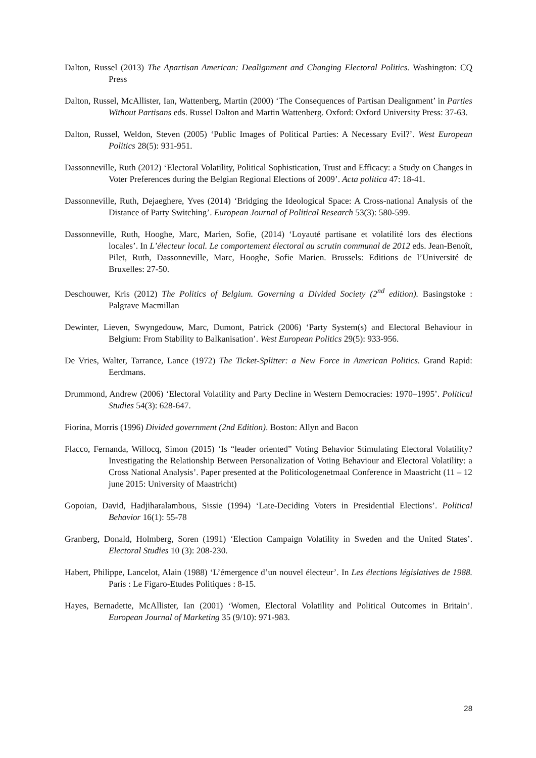Dalton, Russel (2013) The Apartisan American: Dealignment and Changing Electoral Politics. Washington: CQ Press
Dalton, Russel, McAllister, Ian, Wattenberg, Martin (2000) ‘The Consequences of Partisan Dealignment’ in Parties Without Partisans eds. Russel Dalton and Martin Wattenberg. Oxford: Oxford University Press: 37-63.
Dalton, Russel, Weldon, Steven (2005) ‘Public Images of Political Parties: A Necessary Evil?’. West European Politics 28(5): 931-951.
Dassonneville, Ruth (2012) ‘Electoral Volatility, Political Sophistication, Trust and Efficacy: a Study on Changes in Voter Preferences during the Belgian Regional Elections of 2009’. Acta politica 47: 18-41.
Dassonneville, Ruth, Dejaeghere, Yves (2014) ‘Bridging the Ideological Space: A Cross-national Analysis of the Distance of Party Switching’. European Journal of Political Research 53(3): 580-599.
Dassonneville, Ruth, Hooghe, Marc, Marien, Sofie, (2014) ‘Loyauté partisane et volatilité lors des élections locales’. In L’électeur local. Le comportement électoral au scrutin communal de 2012 eds. Jean-Benoît, Pilet, Ruth, Dassonneville, Marc, Hooghe, Sofie Marien. Brussels: Editions de l’Université de Bruxelles: 27-50.
Deschouwer, Kris (2012) The Politics of Belgium. Governing a Divided Society (2<sup>nd</sup> edition). Basingstoke : Palgrave Macmillan
Dewinter, Lieven, Swyngedouw, Marc, Dumont, Patrick (2006) ‘Party System(s) and Electoral Behaviour in Belgium: From Stability to Balkanisation’. West European Politics 29(5): 933-956.
De Vries, Walter, Tarrance, Lance (1972) The Ticket-Splitter: a New Force in American Politics. Grand Rapid: Eerdmans.
Drummond, Andrew (2006) ‘Electoral Volatility and Party Decline in Western Democracies: 1970–1995’. Political Studies 54(3): 628-647.
Fiorina, Morris (1996) Divided government (2nd Edition). Boston: Allyn and Bacon
Flacco, Fernanda, Willocq, Simon (2015) ‘Is “leader oriented” Voting Behavior Stimulating Electoral Volatility? Investigating the Relationship Between Personalization of Voting Behaviour and Electoral Volatility: a Cross National Analysis’. Paper presented at the Politicologenetmaal Conference in Maastricht (11 – 12 june 2015: University of Maastricht)
Gopoian, David, Hadjiharalambous, Sissie (1994) ‘Late-Deciding Voters in Presidential Elections’. Political Behavior 16(1): 55-78
Granberg, Donald, Holmberg, Soren (1991) ‘Election Campaign Volatility in Sweden and the United States’. Electoral Studies 10 (3): 208-230.
Habert, Philippe, Lancelot, Alain (1988) ‘L’émergence d’un nouvel électeur’. In Les élections législatives de 1988. Paris : Le Figaro-Etudes Politiques : 8-15.
Hayes, Bernadette, McAllister, Ian (2001) ‘Women, Electoral Volatility and Political Outcomes in Britain’. European Journal of Marketing 35 (9/10): 971-983.
28